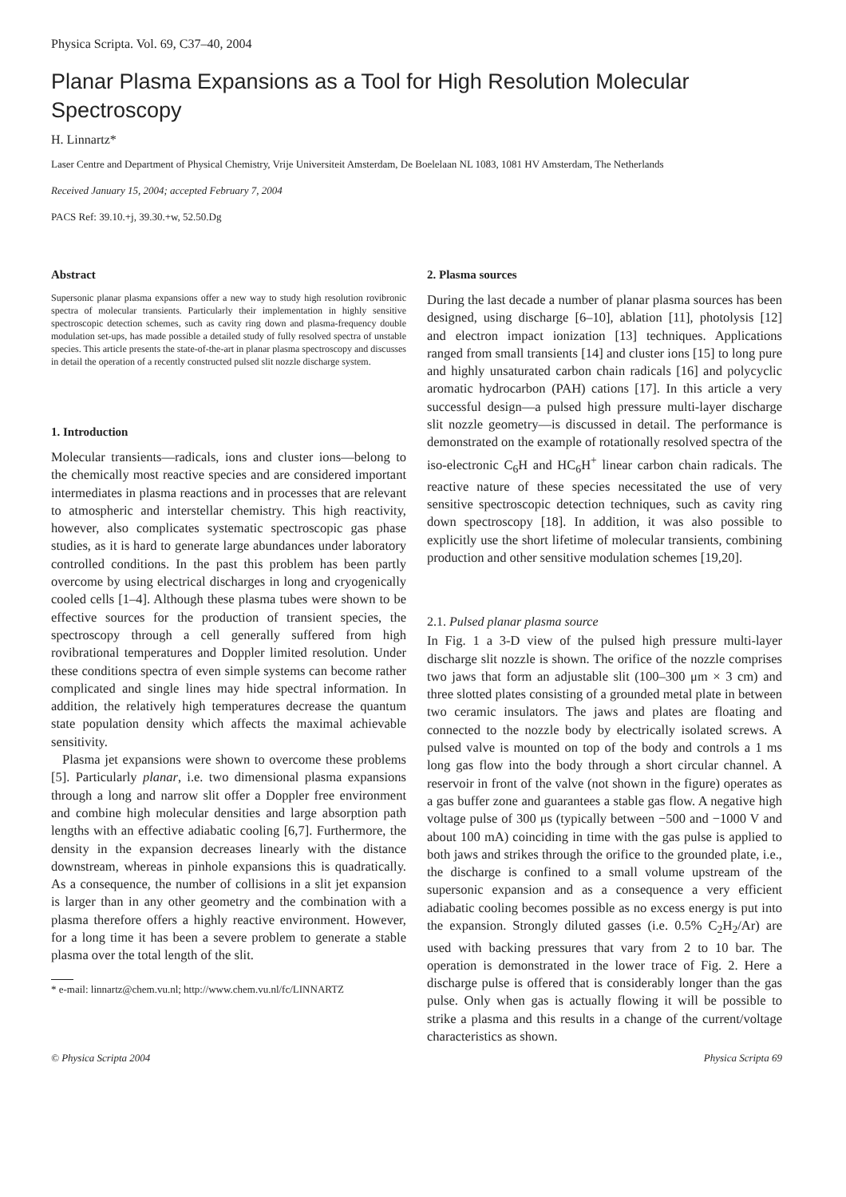Physica Scripta. Vol. 69, C37–40, 2004
Planar Plasma Expansions as a Tool for High Resolution Molecular Spectroscopy
H. Linnartz*
Laser Centre and Department of Physical Chemistry, Vrije Universiteit Amsterdam, De Boelelaan NL 1083, 1081 HV Amsterdam, The Netherlands
Received January 15, 2004; accepted February 7, 2004
PACS Ref: 39.10.+j, 39.30.+w, 52.50.Dg
Abstract
Supersonic planar plasma expansions offer a new way to study high resolution rovibronic spectra of molecular transients. Particularly their implementation in highly sensitive spectroscopic detection schemes, such as cavity ring down and plasma-frequency double modulation set-ups, has made possible a detailed study of fully resolved spectra of unstable species. This article presents the state-of-the-art in planar plasma spectroscopy and discusses in detail the operation of a recently constructed pulsed slit nozzle discharge system.
1. Introduction
Molecular transients—radicals, ions and cluster ions—belong to the chemically most reactive species and are considered important intermediates in plasma reactions and in processes that are relevant to atmospheric and interstellar chemistry. This high reactivity, however, also complicates systematic spectroscopic gas phase studies, as it is hard to generate large abundances under laboratory controlled conditions. In the past this problem has been partly overcome by using electrical discharges in long and cryogenically cooled cells [1–4]. Although these plasma tubes were shown to be effective sources for the production of transient species, the spectroscopy through a cell generally suffered from high rovibrational temperatures and Doppler limited resolution. Under these conditions spectra of even simple systems can become rather complicated and single lines may hide spectral information. In addition, the relatively high temperatures decrease the quantum state population density which affects the maximal achievable sensitivity.
Plasma jet expansions were shown to overcome these problems [5]. Particularly planar, i.e. two dimensional plasma expansions through a long and narrow slit offer a Doppler free environment and combine high molecular densities and large absorption path lengths with an effective adiabatic cooling [6,7]. Furthermore, the density in the expansion decreases linearly with the distance downstream, whereas in pinhole expansions this is quadratically. As a consequence, the number of collisions in a slit jet expansion is larger than in any other geometry and the combination with a plasma therefore offers a highly reactive environment. However, for a long time it has been a severe problem to generate a stable plasma over the total length of the slit.
* e-mail: linnartz@chem.vu.nl; http://www.chem.vu.nl/fc/LINNARTZ
2. Plasma sources
During the last decade a number of planar plasma sources has been designed, using discharge [6–10], ablation [11], photolysis [12] and electron impact ionization [13] techniques. Applications ranged from small transients [14] and cluster ions [15] to long pure and highly unsaturated carbon chain radicals [16] and polycyclic aromatic hydrocarbon (PAH) cations [17]. In this article a very successful design—a pulsed high pressure multi-layer discharge slit nozzle geometry—is discussed in detail. The performance is demonstrated on the example of rotationally resolved spectra of the iso-electronic C<sub>6</sub>H and HC<sub>6</sub>H<sup>+</sup> linear carbon chain radicals. The reactive nature of these species necessitated the use of very sensitive spectroscopic detection techniques, such as cavity ring down spectroscopy [18]. In addition, it was also possible to explicitly use the short lifetime of molecular transients, combining production and other sensitive modulation schemes [19,20].
2.1. Pulsed planar plasma source
In Fig. 1 a 3-D view of the pulsed high pressure multi-layer discharge slit nozzle is shown. The orifice of the nozzle comprises two jaws that form an adjustable slit (100–300 μm × 3 cm) and three slotted plates consisting of a grounded metal plate in between two ceramic insulators. The jaws and plates are floating and connected to the nozzle body by electrically isolated screws. A pulsed valve is mounted on top of the body and controls a 1 ms long gas flow into the body through a short circular channel. A reservoir in front of the valve (not shown in the figure) operates as a gas buffer zone and guarantees a stable gas flow. A negative high voltage pulse of 300 μs (typically between −500 and −1000 V and about 100 mA) coinciding in time with the gas pulse is applied to both jaws and strikes through the orifice to the grounded plate, i.e., the discharge is confined to a small volume upstream of the supersonic expansion and as a consequence a very efficient adiabatic cooling becomes possible as no excess energy is put into the expansion. Strongly diluted gasses (i.e. 0.5% C<sub>2</sub>H<sub>2</sub>/Ar) are used with backing pressures that vary from 2 to 10 bar. The operation is demonstrated in the lower trace of Fig. 2. Here a discharge pulse is offered that is considerably longer than the gas pulse. Only when gas is actually flowing it will be possible to strike a plasma and this results in a change of the current/voltage characteristics as shown.
© Physica Scripta 2004 Physica Scripta 69